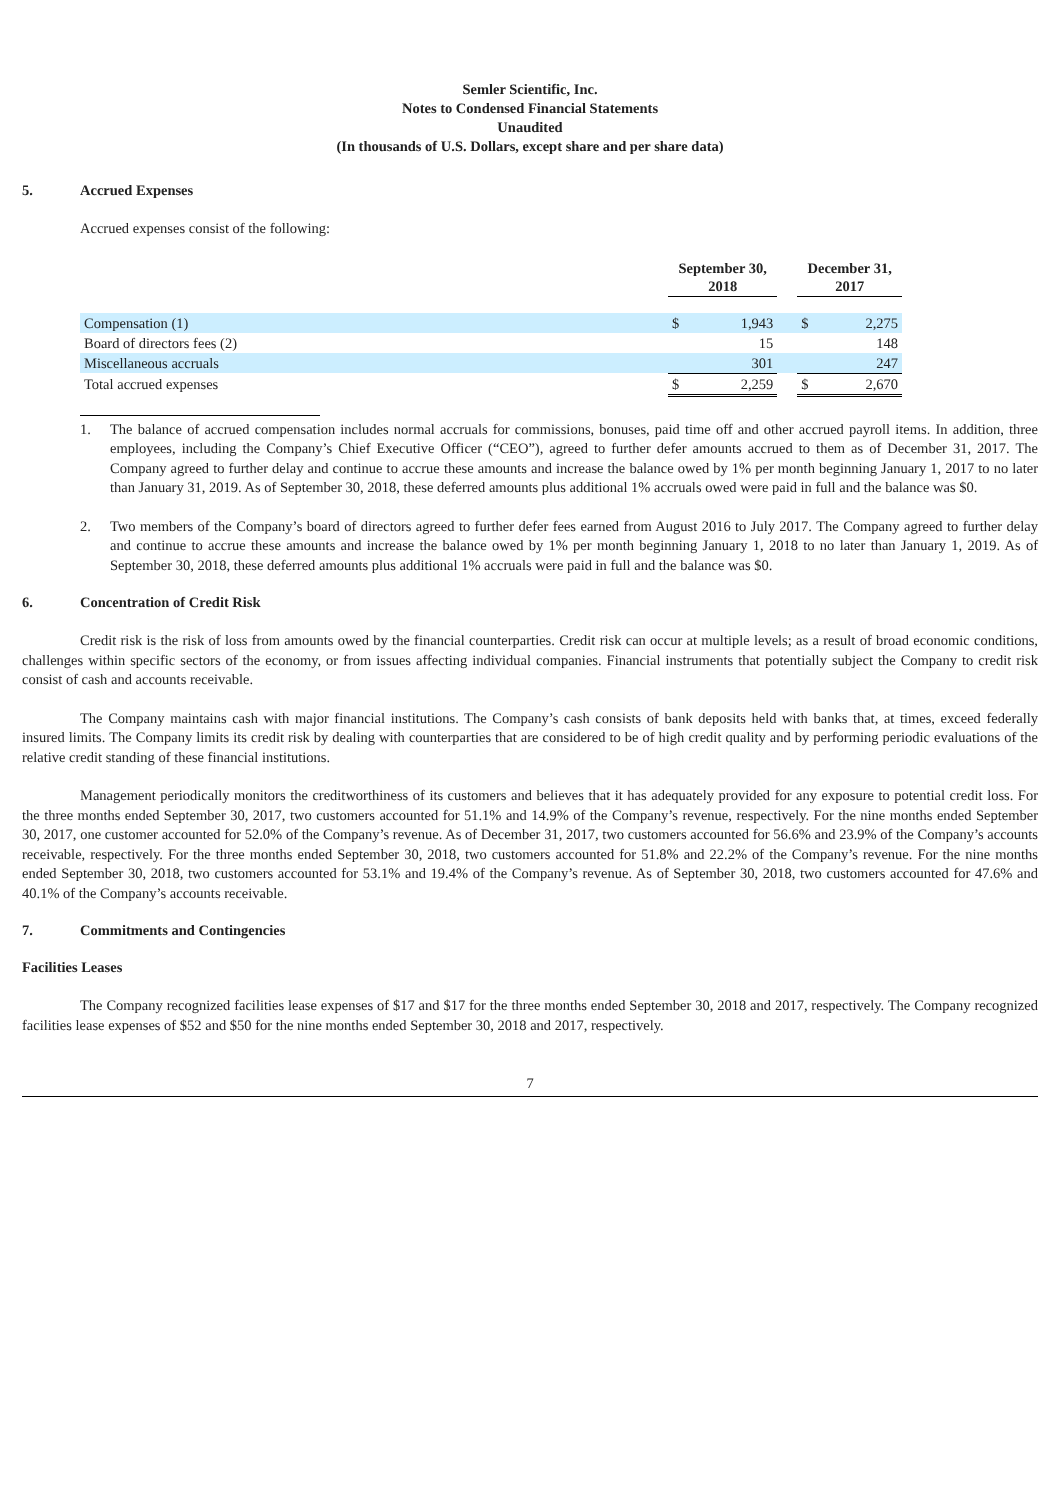Semler Scientific, Inc.
Notes to Condensed Financial Statements
Unaudited
(In thousands of U.S. Dollars, except share and per share data)
5. Accrued Expenses
Accrued expenses consist of the following:
| | September 30, 2018 | | | December 31, 2017 | |
| --- | --- | --- | --- | --- | --- |
| Compensation (1) | $ | 1,943 | | $ | 2,275 |
| Board of directors fees (2) | | 15 | | | 148 |
| Miscellaneous accruals | | 301 | | | 247 |
| Total accrued expenses | $ | 2,259 | | $ | 2,670 |
1. The balance of accrued compensation includes normal accruals for commissions, bonuses, paid time off and other accrued payroll items. In addition, three employees, including the Company’s Chief Executive Officer (“CEO”), agreed to further defer amounts accrued to them as of December 31, 2017. The Company agreed to further delay and continue to accrue these amounts and increase the balance owed by 1% per month beginning January 1, 2017 to no later than January 31, 2019. As of September 30, 2018, these deferred amounts plus additional 1% accruals owed were paid in full and the balance was $0.
2. Two members of the Company’s board of directors agreed to further defer fees earned from August 2016 to July 2017. The Company agreed to further delay and continue to accrue these amounts and increase the balance owed by 1% per month beginning January 1, 2018 to no later than January 1, 2019. As of September 30, 2018, these deferred amounts plus additional 1% accruals were paid in full and the balance was $0.
6. Concentration of Credit Risk
Credit risk is the risk of loss from amounts owed by the financial counterparties. Credit risk can occur at multiple levels; as a result of broad economic conditions, challenges within specific sectors of the economy, or from issues affecting individual companies. Financial instruments that potentially subject the Company to credit risk consist of cash and accounts receivable.
The Company maintains cash with major financial institutions. The Company’s cash consists of bank deposits held with banks that, at times, exceed federally insured limits. The Company limits its credit risk by dealing with counterparties that are considered to be of high credit quality and by performing periodic evaluations of the relative credit standing of these financial institutions.
Management periodically monitors the creditworthiness of its customers and believes that it has adequately provided for any exposure to potential credit loss. For the three months ended September 30, 2017, two customers accounted for 51.1% and 14.9% of the Company’s revenue, respectively. For the nine months ended September 30, 2017, one customer accounted for 52.0% of the Company’s revenue. As of December 31, 2017, two customers accounted for 56.6% and 23.9% of the Company’s accounts receivable, respectively. For the three months ended September 30, 2018, two customers accounted for 51.8% and 22.2% of the Company’s revenue. For the nine months ended September 30, 2018, two customers accounted for 53.1% and 19.4% of the Company’s revenue. As of September 30, 2018, two customers accounted for 47.6% and 40.1% of the Company’s accounts receivable.
7. Commitments and Contingencies
Facilities Leases
The Company recognized facilities lease expenses of $17 and $17 for the three months ended September 30, 2018 and 2017, respectively. The Company recognized facilities lease expenses of $52 and $50 for the nine months ended September 30, 2018 and 2017, respectively.
7